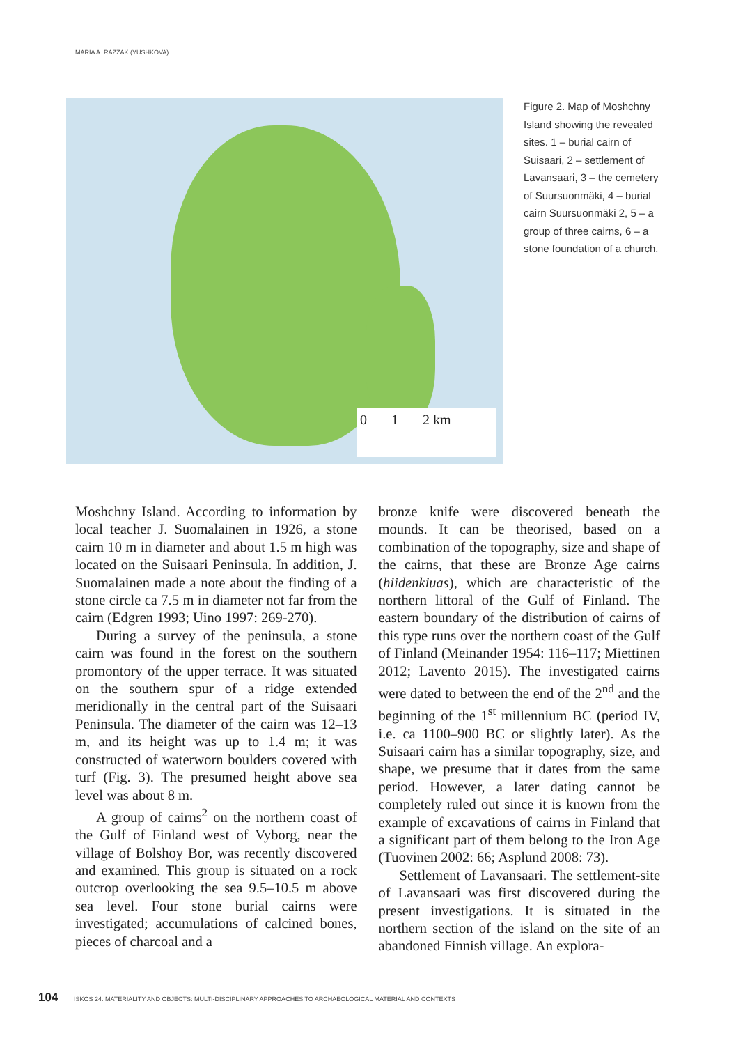MARIA A. RAZZAK (YUSHKOVA)
0 1 2 km
Figure 2. Map of Moshchny Island showing the revealed sites. 1 – burial cairn of Suisaari, 2 – settlement of Lavansaari, 3 – the cemetery of Suursuonmäki, 4 – burial cairn Suursuonmäki 2, 5 – a group of three cairns, 6 – a stone foundation of a church.
Moshchny Island. According to information by local teacher J. Suomalainen in 1926, a stone cairn 10 m in diameter and about 1.5 m high was located on the Suisaari Peninsula. In addition, J. Suomalainen made a note about the finding of a stone circle ca 7.5 m in diameter not far from the cairn (Edgren 1993; Uino 1997: 269-270).
During a survey of the peninsula, a stone cairn was found in the forest on the southern promontory of the upper terrace. It was situated on the southern spur of a ridge extended meridionally in the central part of the Suisaari Peninsula. The diameter of the cairn was 12–13 m, and its height was up to 1.4 m; it was constructed of waterworn boulders covered with turf (Fig. 3). The presumed height above sea level was about 8 m.
A group of cairns<sup>2</sup> on the northern coast of the Gulf of Finland west of Vyborg, near the village of Bolshoy Bor, was recently discovered and examined. This group is situated on a rock outcrop overlooking the sea 9.5–10.5 m above sea level. Four stone burial cairns were investigated; accumulations of calcined bones, pieces of charcoal and a
bronze knife were discovered beneath the mounds. It can be theorised, based on a combination of the topography, size and shape of the cairns, that these are Bronze Age cairns (hiidenkiuas), which are characteristic of the northern littoral of the Gulf of Finland. The eastern boundary of the distribution of cairns of this type runs over the northern coast of the Gulf of Finland (Meinander 1954: 116–117; Miettinen 2012; Lavento 2015). The investigated cairns were dated to between the end of the 2<sup>nd</sup> and the beginning of the 1<sup>st</sup> millennium BC (period IV, i.e. ca 1100–900 BC or slightly later). As the Suisaari cairn has a similar topography, size, and shape, we presume that it dates from the same period. However, a later dating cannot be completely ruled out since it is known from the example of excavations of cairns in Finland that a significant part of them belong to the Iron Age (Tuovinen 2002: 66; Asplund 2008: 73).
Settlement of Lavansaari. The settlement-site of Lavansaari was first discovered during the present investigations. It is situated in the northern section of the island on the site of an abandoned Finnish village. An explora-
104 ISKOS 24. MATERIALITY AND OBJECTS: MULTI-DISCIPLINARY APPROACHES TO ARCHAEOLOGICAL MATERIAL AND CONTEXTS